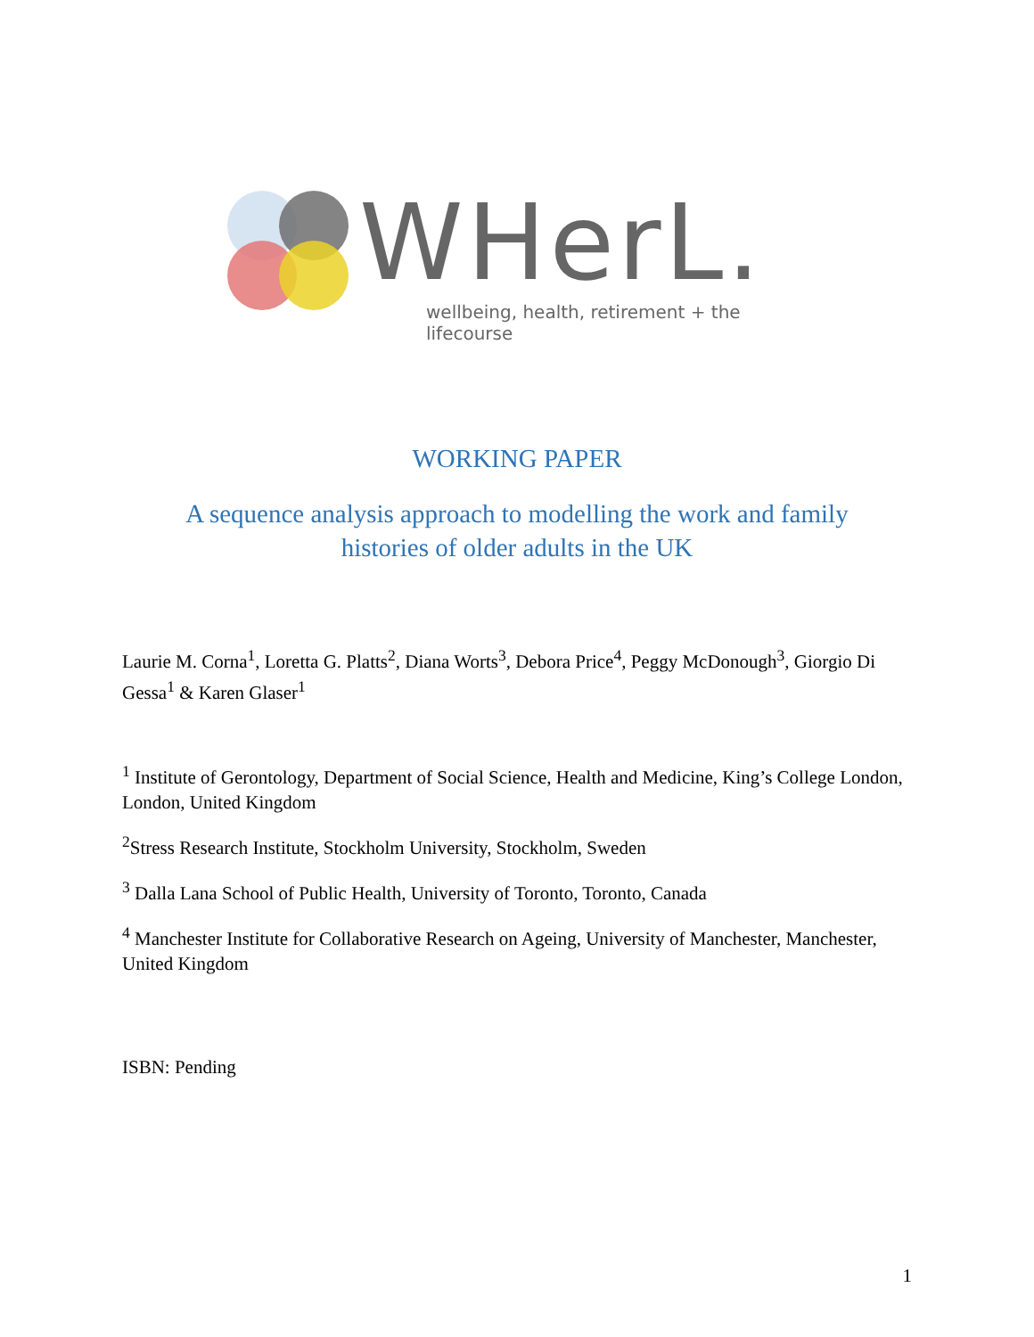WHerL.
wellbeing, health, retirement + the lifecourse
WORKING PAPER
A sequence analysis approach to modelling the work and family
histories of older adults in the UK
Laurie M. Corna<sup>1</sup>, Loretta G. Platts<sup>2</sup>, Diana Worts<sup>3</sup>, Debora Price<sup>4</sup>, Peggy McDonough<sup>3</sup>, Giorgio Di Gessa<sup>1</sup> & Karen Glaser<sup>1</sup>
<sup>1</sup> Institute of Gerontology, Department of Social Science, Health and Medicine, King’s College London, London, United Kingdom
<sup>2</sup> Stress Research Institute, Stockholm University, Stockholm, Sweden
<sup>3</sup> Dalla Lana School of Public Health, University of Toronto, Toronto, Canada
<sup>4</sup> Manchester Institute for Collaborative Research on Ageing, University of Manchester, Manchester, United Kingdom
ISBN: Pending
1